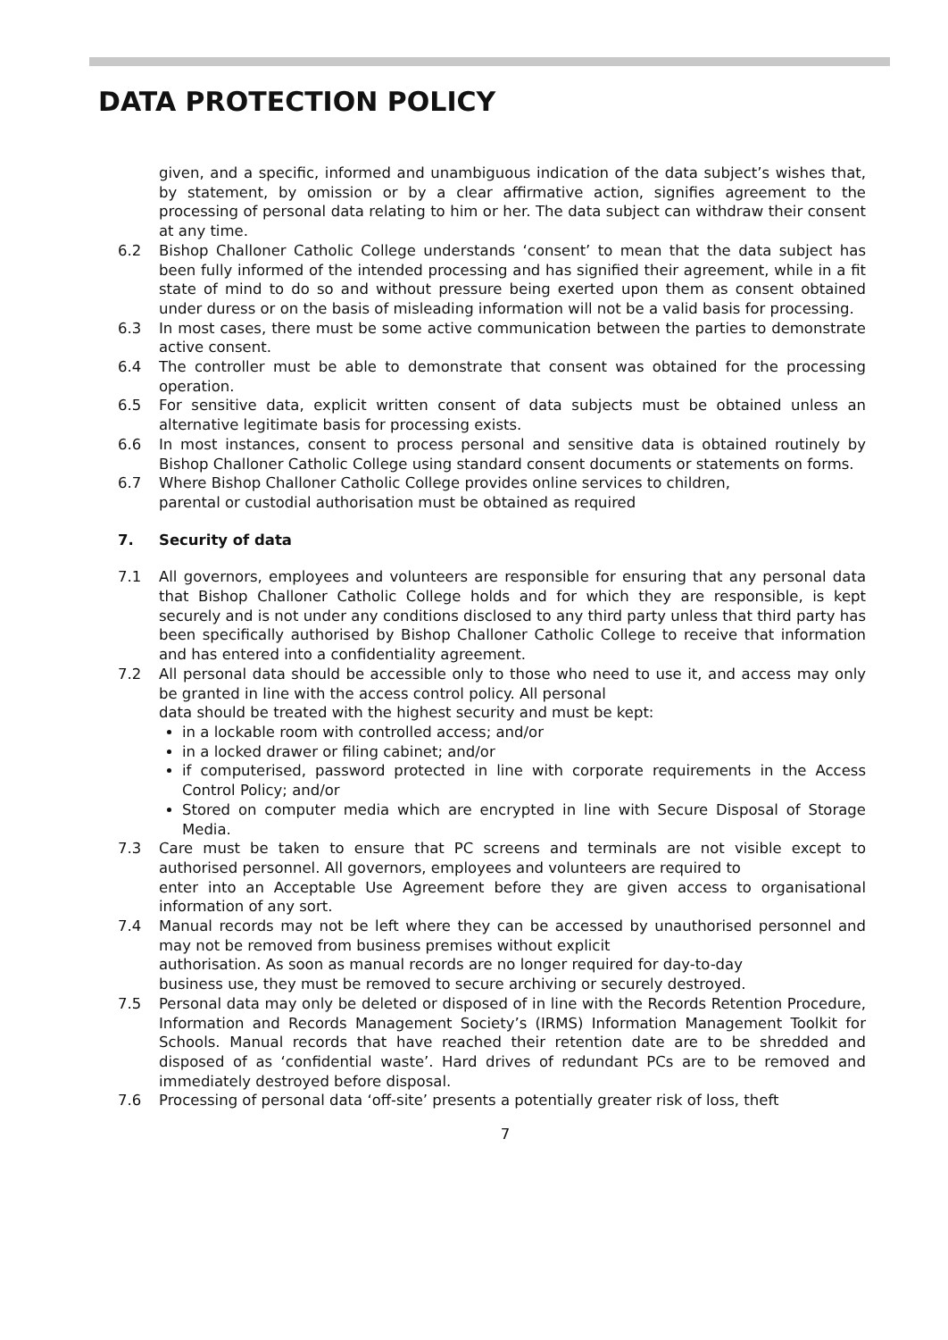DATA PROTECTION POLICY
given, and a specific, informed and unambiguous indication of the data subject’s wishes that, by statement, by omission or by a clear affirmative action, signifies agreement to the processing of personal data relating to him or her. The data subject can withdraw their consent at any time.
6.2 Bishop Challoner Catholic College understands ‘consent’ to mean that the data subject has been fully informed of the intended processing and has signified their agreement, while in a fit state of mind to do so and without pressure being exerted upon them as consent obtained under duress or on the basis of misleading information will not be a valid basis for processing.
6.3 In most cases, there must be some active communication between the parties to demonstrate active consent.
6.4 The controller must be able to demonstrate that consent was obtained for the processing operation.
6.5 For sensitive data, explicit written consent of data subjects must be obtained unless an alternative legitimate basis for processing exists.
6.6 In most instances, consent to process personal and sensitive data is obtained routinely by Bishop Challoner Catholic College using standard consent documents or statements on forms.
6.7 Where Bishop Challoner Catholic College provides online services to children,
parental or custodial authorisation must be obtained as required
7. Security of data
7.1 All governors, employees and volunteers are responsible for ensuring that any personal data that Bishop Challoner Catholic College holds and for which they are responsible, is kept securely and is not under any conditions disclosed to any third party unless that third party has been specifically authorised by Bishop Challoner Catholic College to receive that information and has entered into a confidentiality agreement.
7.2 All personal data should be accessible only to those who need to use it, and access may only be granted in line with the access control policy. All personal
data should be treated with the highest security and must be kept:
in a lockable room with controlled access; and/or
in a locked drawer or filing cabinet; and/or
if computerised, password protected in line with corporate requirements in the Access Control Policy; and/or
Stored on computer media which are encrypted in line with Secure Disposal of Storage Media.
7.3 Care must be taken to ensure that PC screens and terminals are not visible except to authorised personnel. All governors, employees and volunteers are required to
enter into an Acceptable Use Agreement before they are given access to organisational information of any sort.
7.4 Manual records may not be left where they can be accessed by unauthorised personnel and may not be removed from business premises without explicit
authorisation. As soon as manual records are no longer required for day-to-day
business use, they must be removed to secure archiving or securely destroyed.
7.5 Personal data may only be deleted or disposed of in line with the Records Retention Procedure, Information and Records Management Society’s (IRMS) Information Management Toolkit for Schools. Manual records that have reached their retention date are to be shredded and disposed of as ‘confidential waste’. Hard drives of redundant PCs are to be removed and immediately destroyed before disposal.
7.6 Processing of personal data ‘off-site’ presents a potentially greater risk of loss, theft
7